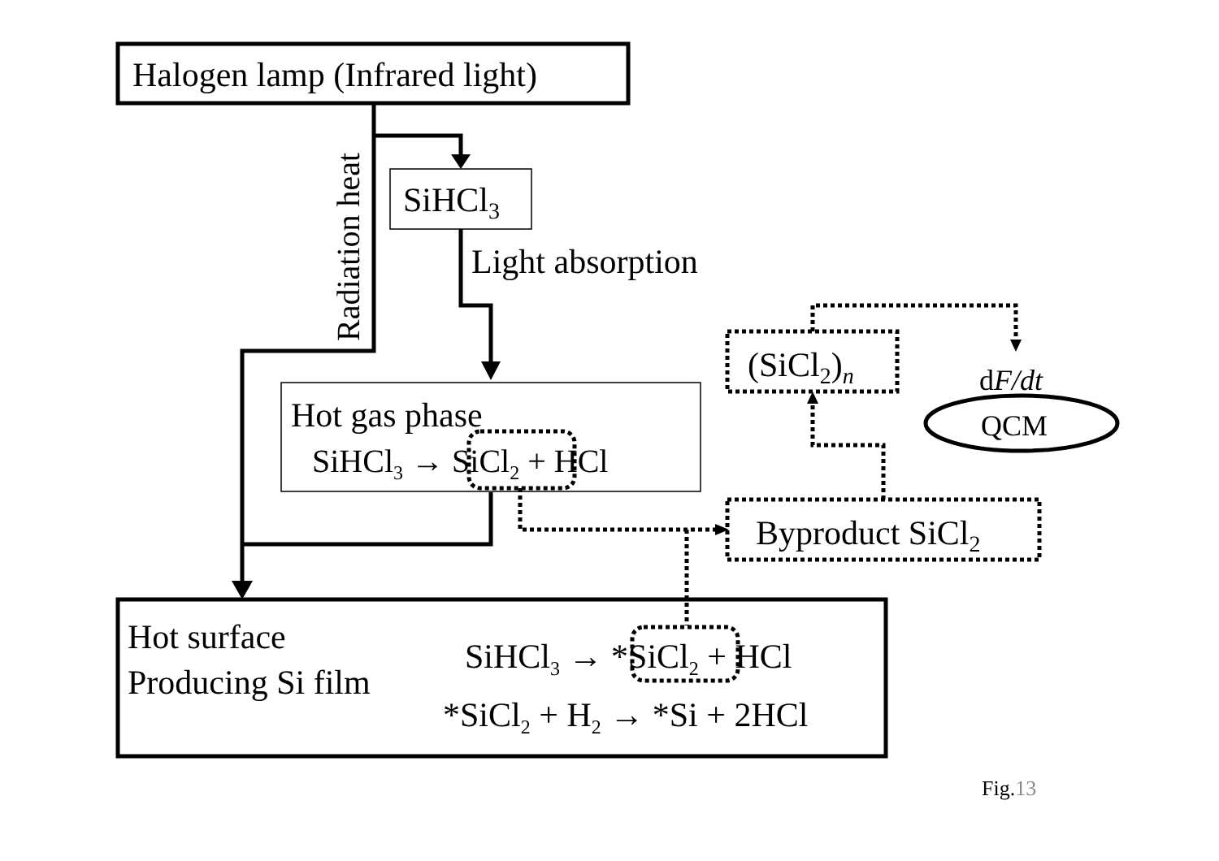Halogen lamp (Infrared light)
Radiation heat
SiHCl<sub>3</sub>
Light absorption
(SiCl<sub>2</sub>)<sub>n</sub> dF/dt
QCM
Hot gas phase
SiHCl<sub>3</sub> → SiCl<sub>2</sub> + HCl
Byproduct SiCl<sub>2</sub>
Hot surface
Producing Si film
SiHCl<sub>3</sub> → *SiCl<sub>2</sub> + HCl
*SiCl<sub>2</sub> + H<sub>2</sub> → *Si + 2HCl
Fig.13